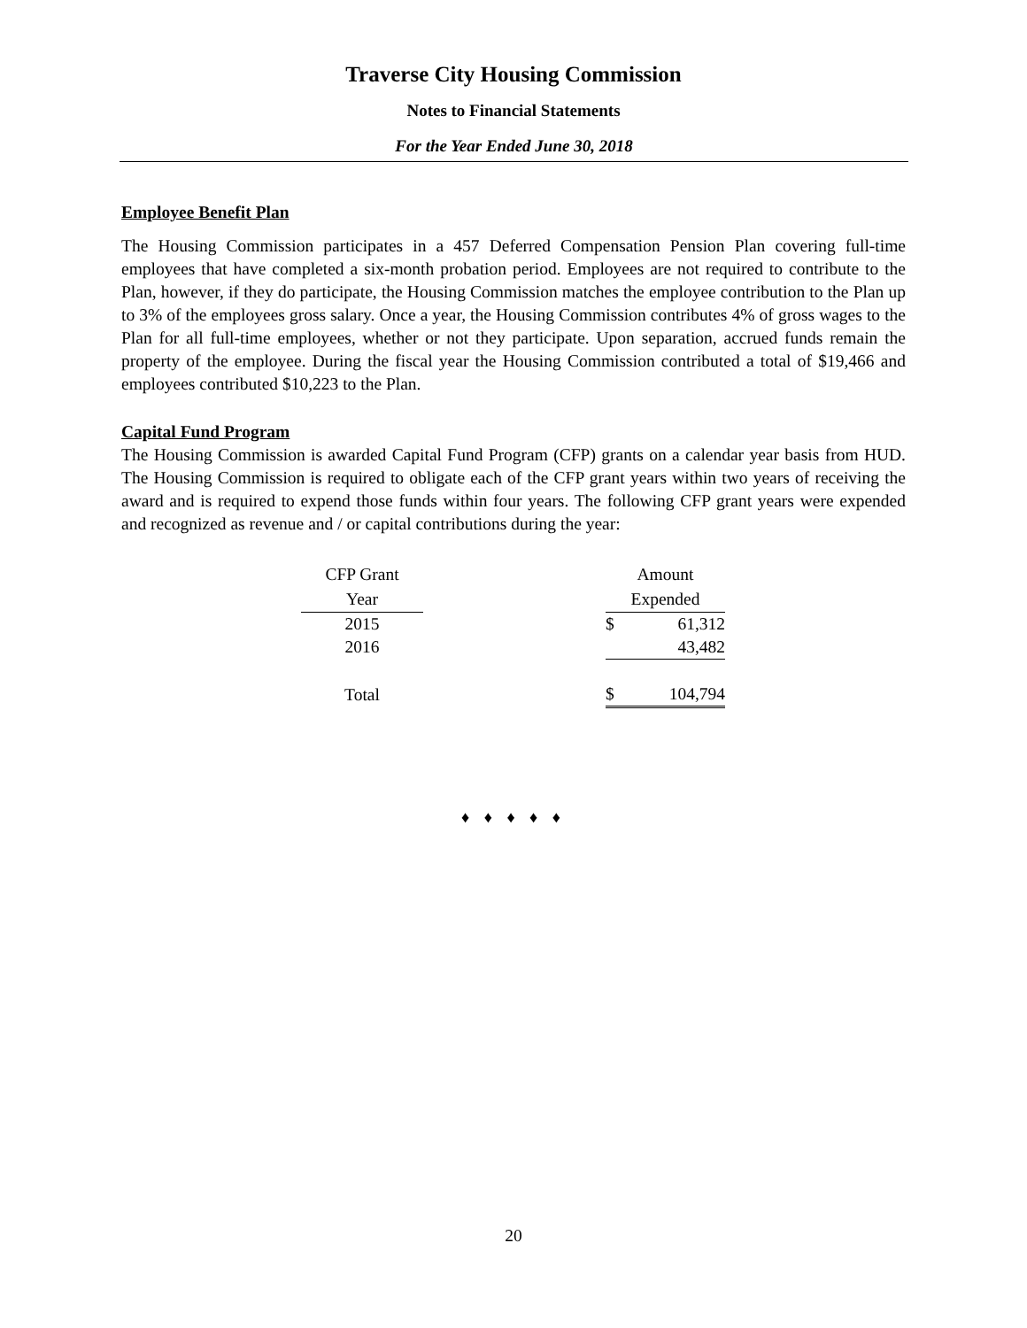Traverse City Housing Commission
Notes to Financial Statements
For the Year Ended June 30, 2018
Employee Benefit Plan
The Housing Commission participates in a 457 Deferred Compensation Pension Plan covering full-time employees that have completed a six-month probation period. Employees are not required to contribute to the Plan, however, if they do participate, the Housing Commission matches the employee contribution to the Plan up to 3% of the employees gross salary. Once a year, the Housing Commission contributes 4% of gross wages to the Plan for all full-time employees, whether or not they participate. Upon separation, accrued funds remain the property of the employee. During the fiscal year the Housing Commission contributed a total of $19,466 and employees contributed $10,223 to the Plan.
Capital Fund Program
The Housing Commission is awarded Capital Fund Program (CFP) grants on a calendar year basis from HUD. The Housing Commission is required to obligate each of the CFP grant years within two years of receiving the award and is required to expend those funds within four years. The following CFP grant years were expended and recognized as revenue and / or capital contributions during the year:
| CFP Grant | | Amount | |
| Year | | Expended | |
| 2015 | | $ | 61,312 |
| 2016 | | | 43,482 |
| Total | | $ | 104,794 |
♦ ♦ ♦ ♦ ♦
20